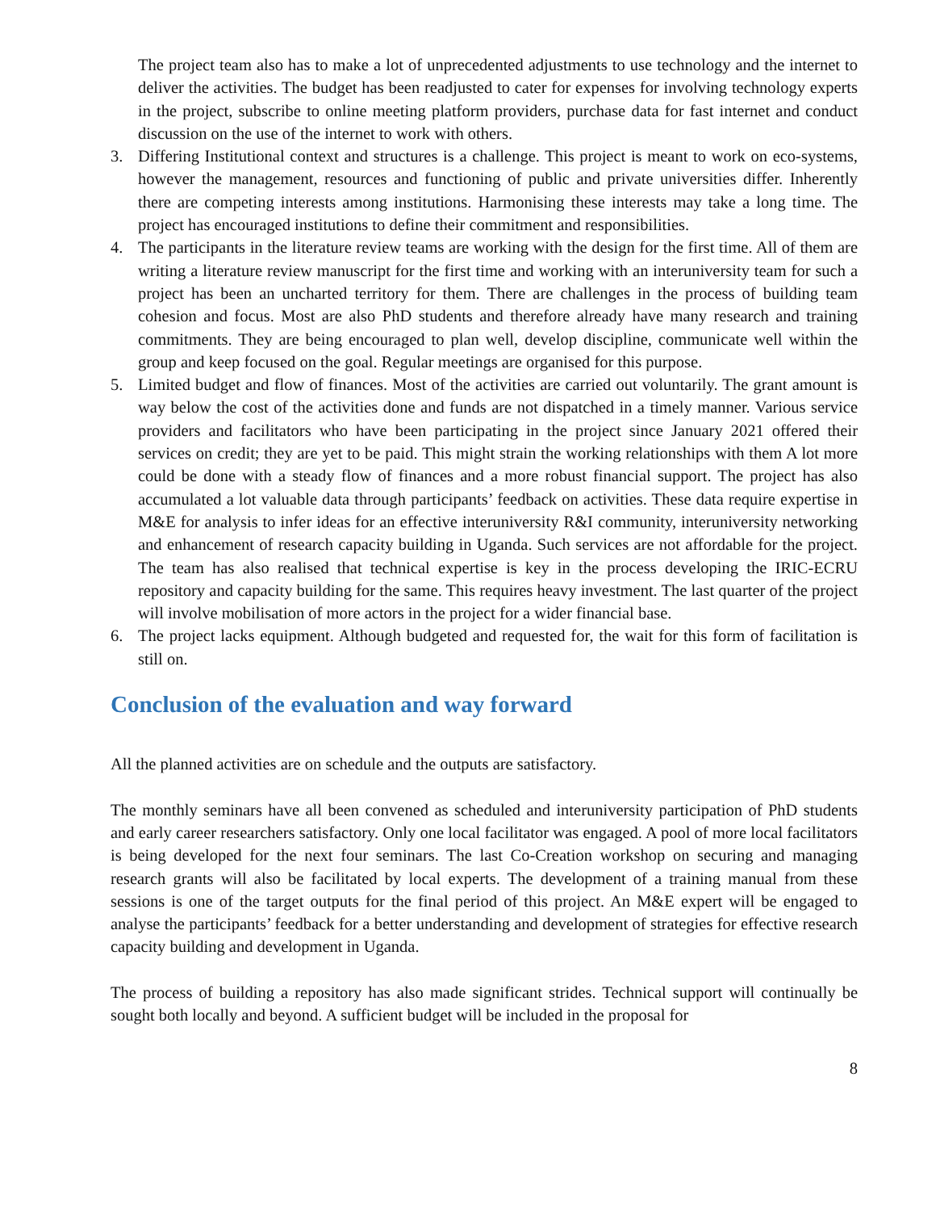The project team also has to make a lot of unprecedented adjustments to use technology and the internet to deliver the activities. The budget has been readjusted to cater for expenses for involving technology experts in the project, subscribe to online meeting platform providers, purchase data for fast internet and conduct discussion on the use of the internet to work with others.
3. Differing Institutional context and structures is a challenge. This project is meant to work on eco-systems, however the management, resources and functioning of public and private universities differ. Inherently there are competing interests among institutions. Harmonising these interests may take a long time. The project has encouraged institutions to define their commitment and responsibilities.
4. The participants in the literature review teams are working with the design for the first time. All of them are writing a literature review manuscript for the first time and working with an interuniversity team for such a project has been an uncharted territory for them. There are challenges in the process of building team cohesion and focus. Most are also PhD students and therefore already have many research and training commitments. They are being encouraged to plan well, develop discipline, communicate well within the group and keep focused on the goal. Regular meetings are organised for this purpose.
5. Limited budget and flow of finances. Most of the activities are carried out voluntarily. The grant amount is way below the cost of the activities done and funds are not dispatched in a timely manner. Various service providers and facilitators who have been participating in the project since January 2021 offered their services on credit; they are yet to be paid. This might strain the working relationships with them A lot more could be done with a steady flow of finances and a more robust financial support. The project has also accumulated a lot valuable data through participants’ feedback on activities. These data require expertise in M&E for analysis to infer ideas for an effective interuniversity R&I community, interuniversity networking and enhancement of research capacity building in Uganda. Such services are not affordable for the project. The team has also realised that technical expertise is key in the process developing the IRIC-ECRU repository and capacity building for the same. This requires heavy investment. The last quarter of the project will involve mobilisation of more actors in the project for a wider financial base.
6. The project lacks equipment. Although budgeted and requested for, the wait for this form of facilitation is still on.
Conclusion of the evaluation and way forward
All the planned activities are on schedule and the outputs are satisfactory.
The monthly seminars have all been convened as scheduled and interuniversity participation of PhD students and early career researchers satisfactory. Only one local facilitator was engaged. A pool of more local facilitators is being developed for the next four seminars. The last Co-Creation workshop on securing and managing research grants will also be facilitated by local experts. The development of a training manual from these sessions is one of the target outputs for the final period of this project. An M&E expert will be engaged to analyse the participants’ feedback for a better understanding and development of strategies for effective research capacity building and development in Uganda.
The process of building a repository has also made significant strides. Technical support will continually be sought both locally and beyond. A sufficient budget will be included in the proposal for
8